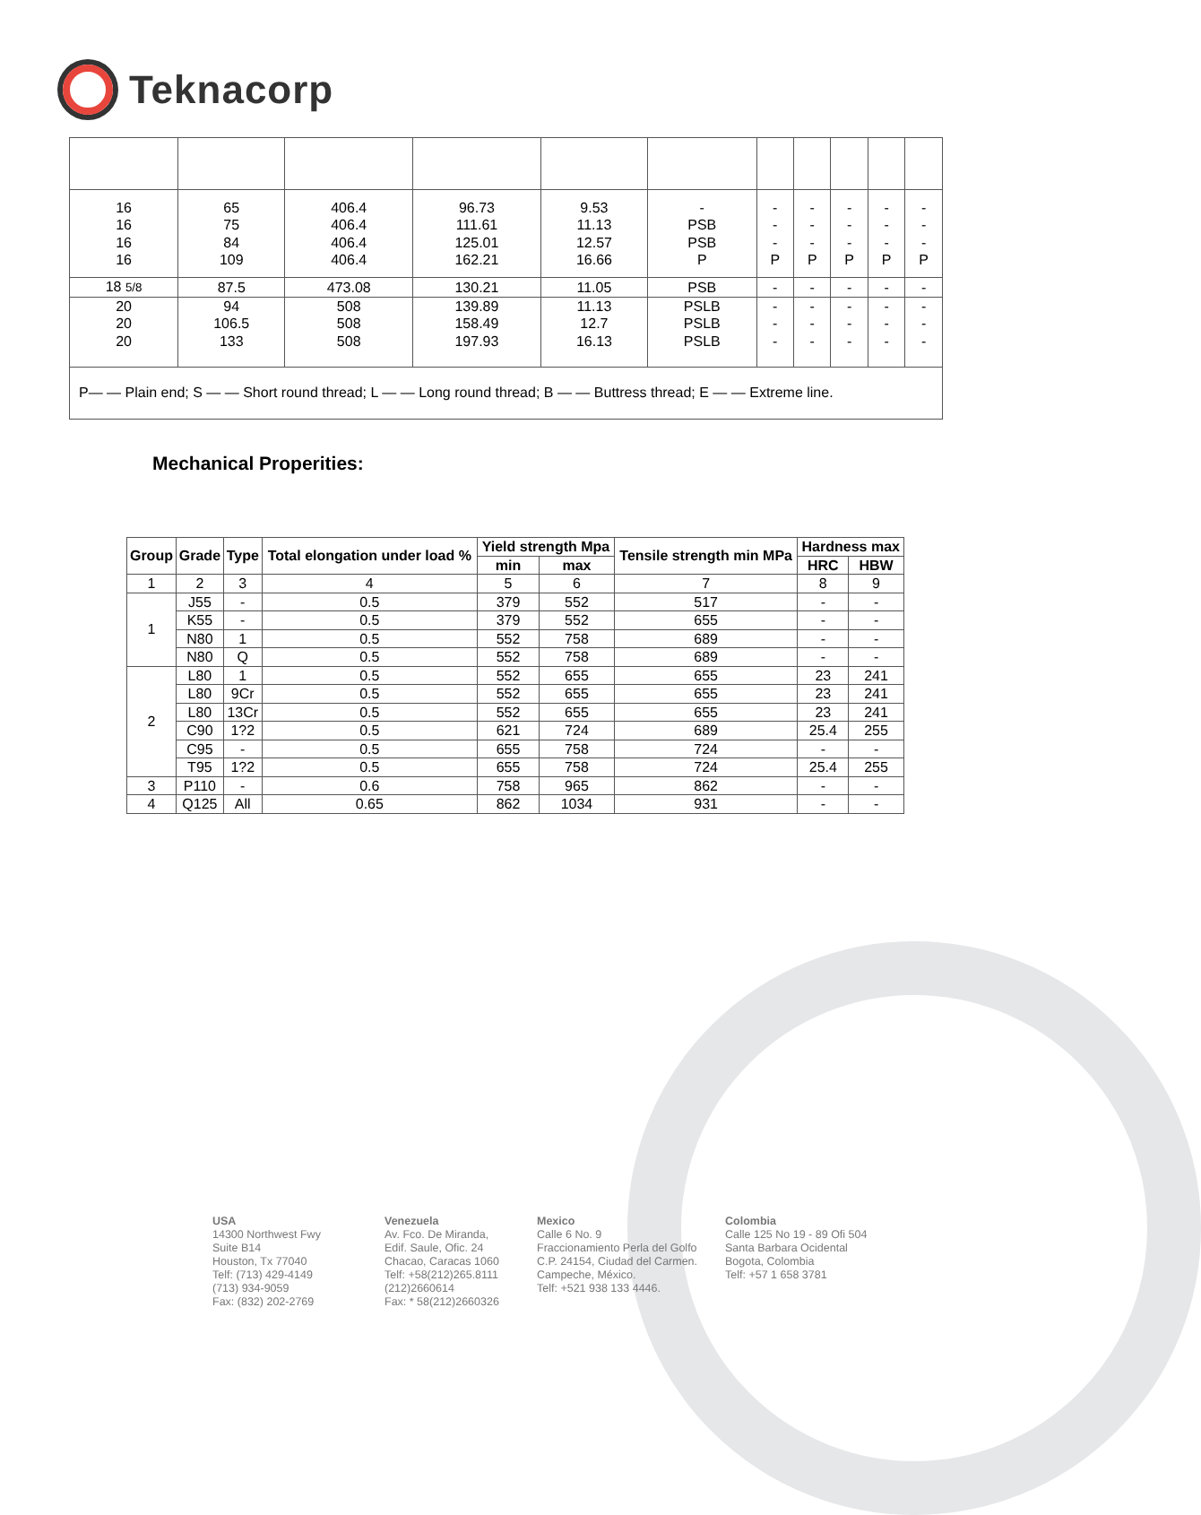Teknacorp
| 16 16 16 16 | 65 75 84 109 | 406.4 406.4 406.4 406.4 | 96.73 111.61 125.01 162.21 | 9.53 11.13 12.57 16.66 | - PSB PSB P | - - - P | - - - P | - - - P | - - - P | - - - P |
| 18 5/8 | 87.5 | 473.08 | 130.21 | 11.05 | PSB | - | - | - | - | - |
| 20 20 20 | 94 106.5 133 | 508 508 508 | 139.89 158.49 197.93 | 11.13 12.7 16.13 | PSLB PSLB PSLB | - - - | - - - | - - - | - - - | - - - |
| P— — Plain end; S — — Short round thread; L — — Long round thread; B — — Buttress thread; E — — Extreme line. | | | | | | | | | | |
Mechanical Properities:
| Group | Grade | Type | Total elongation under load % | Yield strength Mpa | | Tensile strength min MPa | Hardness max | |
| --- | --- | --- | --- | --- | --- | --- | --- | --- |
| | | | | min | max | | HRC | HBW |
| 1 | 2 | 3 | 4 | 5 | 6 | 7 | 8 | 9 |
| 1 | J55 | - | 0.5 | 379 | 552 | 517 | - | - |
| | K55 | - | 0.5 | 379 | 552 | 655 | - | - |
| | N80 | 1 | 0.5 | 552 | 758 | 689 | - | - |
| | N80 | Q | 0.5 | 552 | 758 | 689 | - | - |
| 2 | L80 | 1 | 0.5 | 552 | 655 | 655 | 23 | 241 |
| | L80 | 9Cr | 0.5 | 552 | 655 | 655 | 23 | 241 |
| | L80 | 13Cr | 0.5 | 552 | 655 | 655 | 23 | 241 |
| | C90 | 1?2 | 0.5 | 621 | 724 | 689 | 25.4 | 255 |
| | C95 | - | 0.5 | 655 | 758 | 724 | - | - |
| | T95 | 1?2 | 0.5 | 655 | 758 | 724 | 25.4 | 255 |
| 3 | P110 | - | 0.6 | 758 | 965 | 862 | - | - |
| 4 | Q125 | All | 0.65 | 862 | 1034 | 931 | - | - |
USA
14300 Northwest Fwy
Suite B14
Houston, Tx 77040
Telf: (713) 429-4149
(713) 934-9059
Fax: (832) 202-2769
Venezuela
Av. Fco. De Miranda,
Edif. Saule, Ofic. 24
Chacao, Caracas 1060
Telf: +58(212)265.8111
(212)2660614
Fax: * 58(212)2660326
Mexico
Calle 6 No. 9
Fraccionamiento Perla del Golfo
C.P. 24154, Ciudad del Carmen.
Campeche, México.
Telf: +521 938 133 4446.
Colombia
Calle 125 No 19 - 89 Ofi 504
Santa Barbara Ocidental
Bogota, Colombia
Telf: +57 1 658 3781